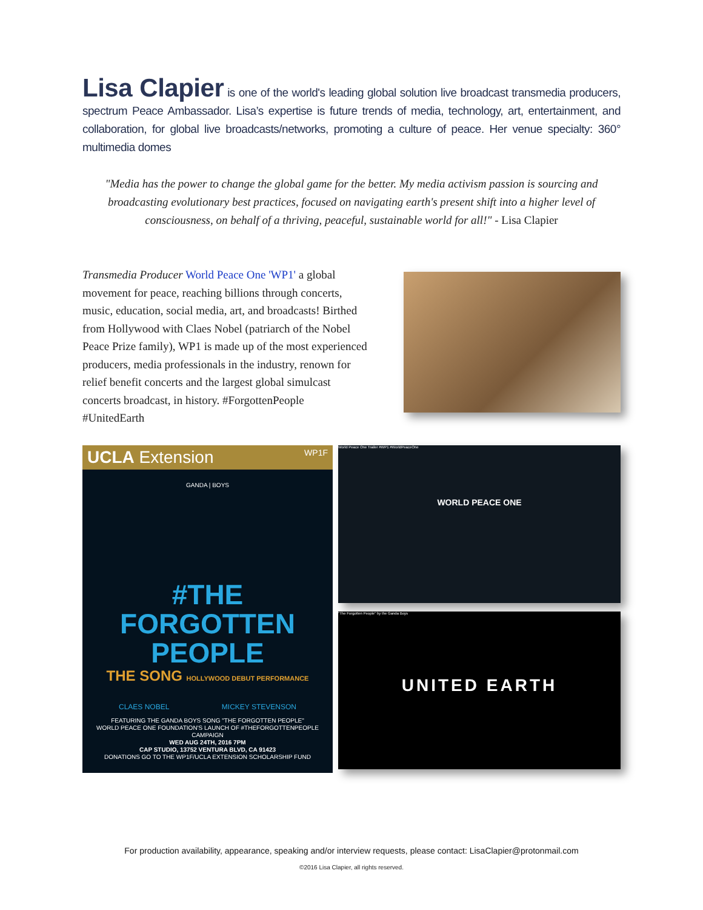Lisa Clapier is one of the world's leading global solution live broadcast transmedia producers, spectrum Peace Ambassador. Lisa’s expertise is future trends of media, technology, art, entertainment, and collaboration, for global live broadcasts/networks, promoting a culture of peace. Her venue specialty: 360° multimedia domes
"Media has the power to change the global game for the better. My media activism passion is sourcing and broadcasting evolutionary best practices, focused on navigating earth's present shift into a higher level of consciousness, on behalf of a thriving, peaceful, sustainable world for all!" - Lisa Clapier
Transmedia Producer World Peace One 'WP1' a global movement for peace, reaching billions through concerts, music, education, social media, art, and broadcasts! Birthed from Hollywood with Claes Nobel (patriarch of the Nobel Peace Prize family), WP1 is made up of the most experienced producers, media professionals in the industry, renown for relief benefit concerts and the largest global simulcast concerts broadcast, in history. #ForgottenPeople #UnitedEarth
UCLA Extension WP1F
GANDA | BOYS
#THE
FORGOTTEN
PEOPLE
THE SONG HOLLYWOOD DEBUT PERFORMANCE
CLAES NOBEL MICKEY STEVENSON
FEATURING THE GANDA BOYS SONG "THE FORGOTTEN PEOPLE"
WORLD PEACE ONE FOUNDATION'S LAUNCH OF #THEFORGOTTENPEOPLE CAMPAIGN
WED AUG 24TH, 2016 7PM
CAP STUDIO, 13752 VENTURA BLVD, CA 91423
DONATIONS GO TO THE WP1F/UCLA EXTENSION SCHOLARSHIP FUND
World Peace One Trailer #WP1 #WorldPeaceOne
WORLD PEACE ONE
"The Forgotten People" by the Ganda Boys
UNITED EARTH
For production availability, appearance, speaking and/or interview requests, please contact: LisaClapier@protonmail.com
©2016 Lisa Clapier, all rights reserved.